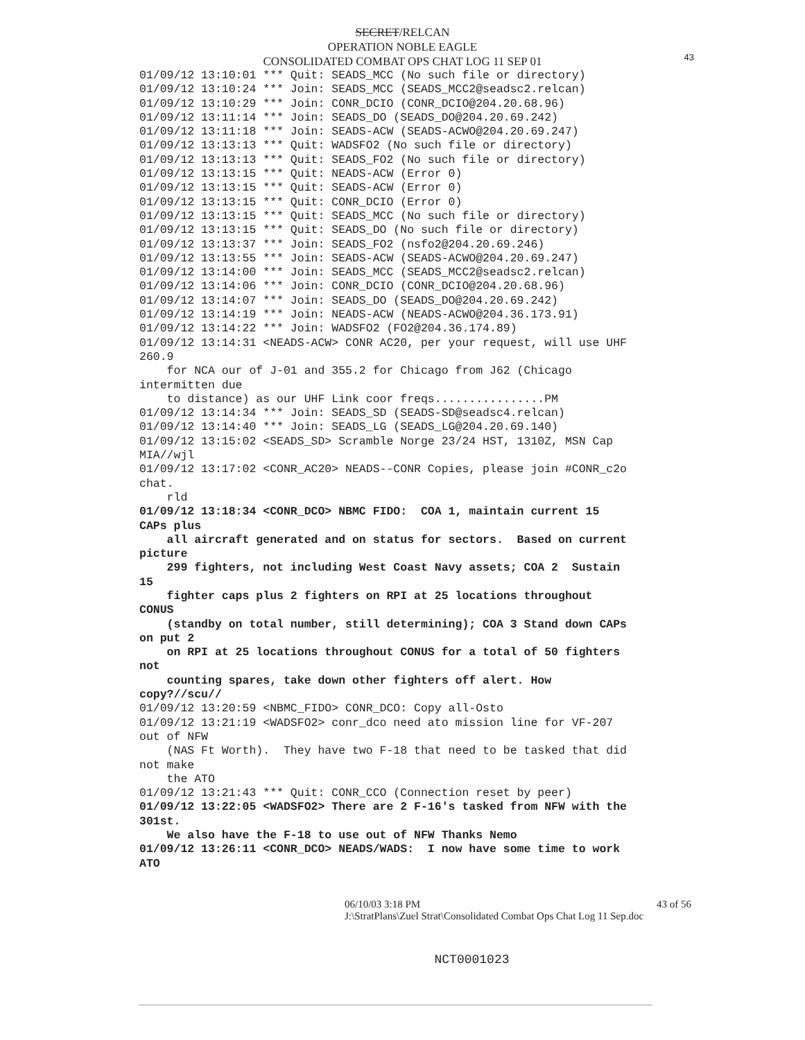SECRET/RELCAN
OPERATION NOBLE EAGLE
CONSOLIDATED COMBAT OPS CHAT LOG 11 SEP 01
43
01/09/12 13:10:01 *** Quit: SEADS_MCC (No such file or directory) 01/09/12 13:10:24 *** Join: SEADS_MCC (SEADS_MCC2@seadsc2.relcan) 01/09/12 13:10:29 *** Join: CONR_DCIO (CONR_DCIO@204.20.68.96) 01/09/12 13:11:14 *** Join: SEADS_DO (SEADS_DO@204.20.69.242) 01/09/12 13:11:18 *** Join: SEADS-ACW (SEADS-ACWO@204.20.69.247) 01/09/12 13:13:13 *** Quit: WADSFO2 (No such file or directory) 01/09/12 13:13:13 *** Quit: SEADS_FO2 (No such file or directory) 01/09/12 13:13:15 *** Quit: NEADS-ACW (Error 0) 01/09/12 13:13:15 *** Quit: SEADS-ACW (Error 0) 01/09/12 13:13:15 *** Quit: CONR_DCIO (Error 0) 01/09/12 13:13:15 *** Quit: SEADS_MCC (No such file or directory) 01/09/12 13:13:15 *** Quit: SEADS_DO (No such file or directory) 01/09/12 13:13:37 *** Join: SEADS_FO2 (nsfo2@204.20.69.246) 01/09/12 13:13:55 *** Join: SEADS-ACW (SEADS-ACWO@204.20.69.247) 01/09/12 13:14:00 *** Join: SEADS_MCC (SEADS_MCC2@seadsc2.relcan) 01/09/12 13:14:06 *** Join: CONR_DCIO (CONR_DCIO@204.20.68.96) 01/09/12 13:14:07 *** Join: SEADS_DO (SEADS_DO@204.20.69.242) 01/09/12 13:14:19 *** Join: NEADS-ACW (NEADS-ACWO@204.36.173.91) 01/09/12 13:14:22 *** Join: WADSFO2 (FO2@204.36.174.89) 01/09/12 13:14:31 <NEADS-ACW> CONR AC20, per your request, will use UHF 260.9 for NCA our of J-01 and 355.2 for Chicago from J62 (Chicago intermitten due to distance) as our UHF Link coor freqs................PM 01/09/12 13:14:34 *** Join: SEADS_SD (SEADS-SD@seadsc4.relcan) 01/09/12 13:14:40 *** Join: SEADS_LG (SEADS_LG@204.20.69.140) 01/09/12 13:15:02 <SEADS_SD> Scramble Norge 23/24 HST, 1310Z, MSN Cap MIA//wjl 01/09/12 13:17:02 <CONR_AC20> NEADS--CONR Copies, please join #CONR_c2o chat. rld 01/09/12 13:18:34 <CONR_DCO> NBMC FIDO: COA 1, maintain current 15 CAPs plus all aircraft generated and on status for sectors. Based on current picture 299 fighters, not including West Coast Navy assets; COA 2 Sustain 15 fighter caps plus 2 fighters on RPI at 25 locations throughout CONUS (standby on total number, still determining); COA 3 Stand down CAPs on put 2 on RPI at 25 locations throughout CONUS for a total of 50 fighters not counting spares, take down other fighters off alert. How copy?//scu// 01/09/12 13:20:59 <NBMC_FIDO> CONR_DCO: Copy all-Osto 01/09/12 13:21:19 <WADSFO2> conr_dco need ato mission line for VF-207 out of NFW (NAS Ft Worth). They have two F-18 that need to be tasked that did not make the ATO 01/09/12 13:21:43 *** Quit: CONR_CCO (Connection reset by peer) 01/09/12 13:22:05 <WADSFO2> There are 2 F-16's tasked from NFW with the 301st. We also have the F-18 to use out of NFW Thanks Nemo 01/09/12 13:26:11 <CONR_DCO> NEADS/WADS: I now have some time to work ATO
06/10/03 3:18 PM 43 of 56
J:\StratPlans\Zuel Strat\Consolidated Combat Ops Chat Log 11 Sep.doc
NCT0001023